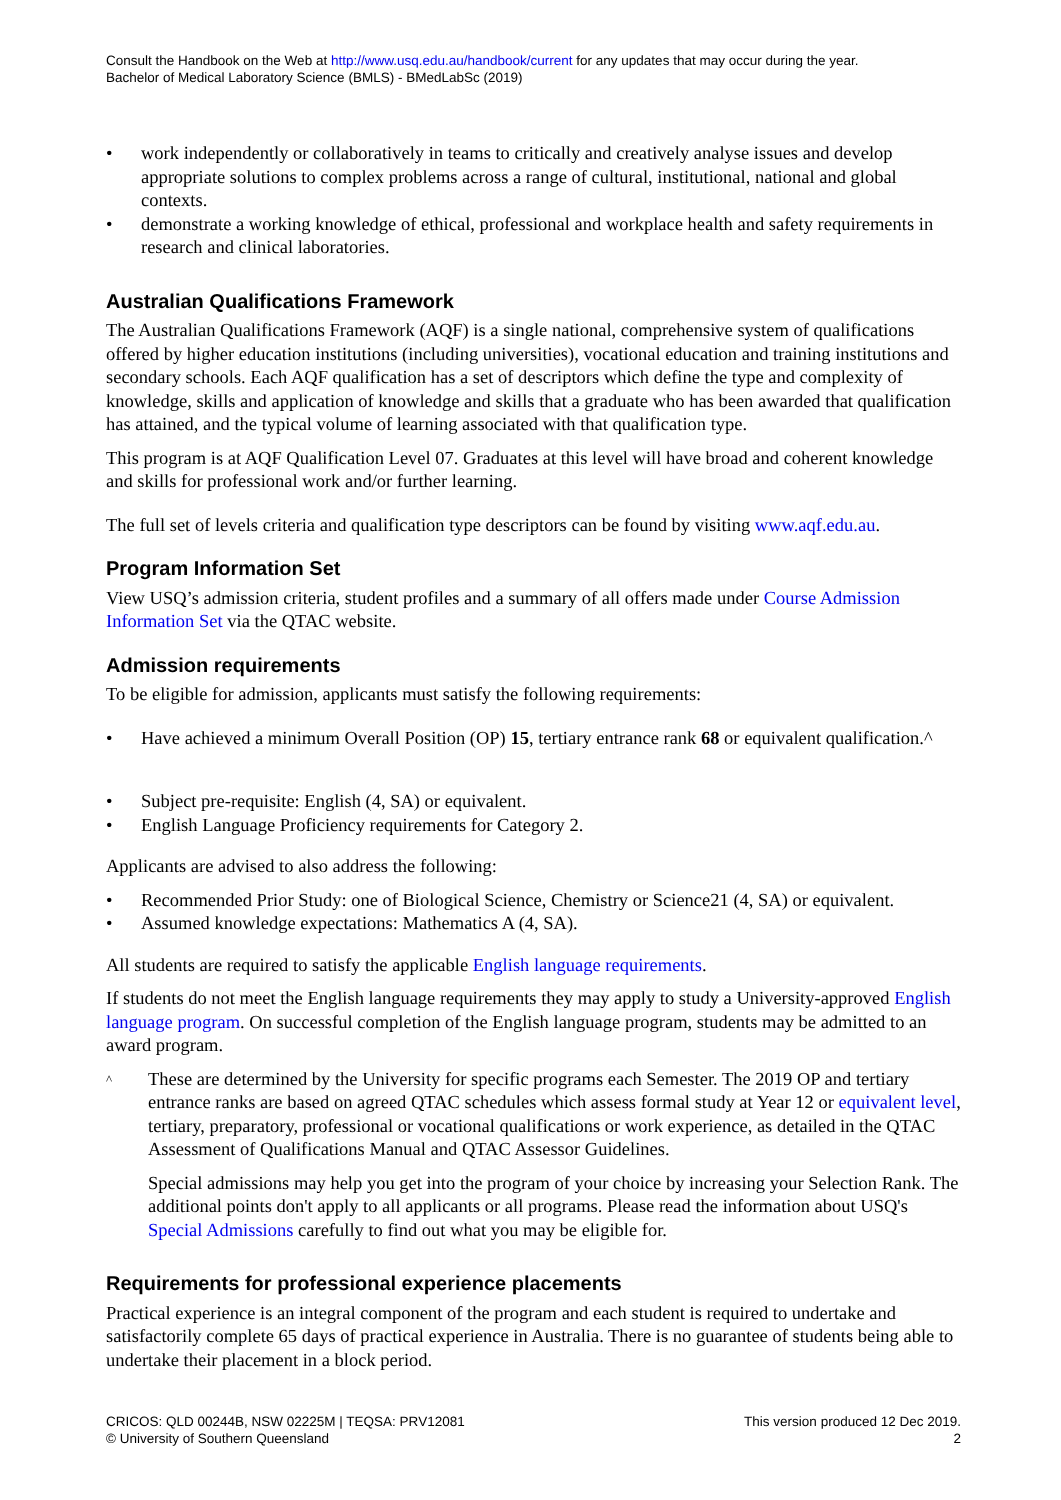Consult the Handbook on the Web at http://www.usq.edu.au/handbook/current for any updates that may occur during the year.
Bachelor of Medical Laboratory Science (BMLS) - BMedLabSc (2019)
• work independently or collaboratively in teams to critically and creatively analyse issues and develop appropriate solutions to complex problems across a range of cultural, institutional, national and global contexts.
• demonstrate a working knowledge of ethical, professional and workplace health and safety requirements in research and clinical laboratories.
Australian Qualifications Framework
The Australian Qualifications Framework (AQF) is a single national, comprehensive system of qualifications offered by higher education institutions (including universities), vocational education and training institutions and secondary schools. Each AQF qualification has a set of descriptors which define the type and complexity of knowledge, skills and application of knowledge and skills that a graduate who has been awarded that qualification has attained, and the typical volume of learning associated with that qualification type.
This program is at AQF Qualification Level 07. Graduates at this level will have broad and coherent knowledge and skills for professional work and/or further learning.
The full set of levels criteria and qualification type descriptors can be found by visiting www.aqf.edu.au.
Program Information Set
View USQ’s admission criteria, student profiles and a summary of all offers made under Course Admission Information Set via the QTAC website.
Admission requirements
To be eligible for admission, applicants must satisfy the following requirements:
• Have achieved a minimum Overall Position (OP) 15, tertiary entrance rank 68 or equivalent qualification.^
• Subject pre-requisite: English (4, SA) or equivalent.
• English Language Proficiency requirements for Category 2.
Applicants are advised to also address the following:
• Recommended Prior Study: one of Biological Science, Chemistry or Science21 (4, SA) or equivalent.
• Assumed knowledge expectations: Mathematics A (4, SA).
All students are required to satisfy the applicable English language requirements.
If students do not meet the English language requirements they may apply to study a University-approved English language program. On successful completion of the English language program, students may be admitted to an award program.
^
These are determined by the University for specific programs each Semester. The 2019 OP and tertiary entrance ranks are based on agreed QTAC schedules which assess formal study at Year 12 or equivalent level, tertiary, preparatory, professional or vocational qualifications or work experience, as detailed in the QTAC Assessment of Qualifications Manual and QTAC Assessor Guidelines.
Special admissions may help you get into the program of your choice by increasing your Selection Rank. The additional points don't apply to all applicants or all programs. Please read the information about USQ's Special Admissions carefully to find out what you may be eligible for.
Requirements for professional experience placements
Practical experience is an integral component of the program and each student is required to undertake and satisfactorily complete 65 days of practical experience in Australia. There is no guarantee of students being able to undertake their placement in a block period.
CRICOS: QLD 00244B, NSW 02225M | TEQSA: PRV12081
© University of Southern Queensland
This version produced 12 Dec 2019.
2